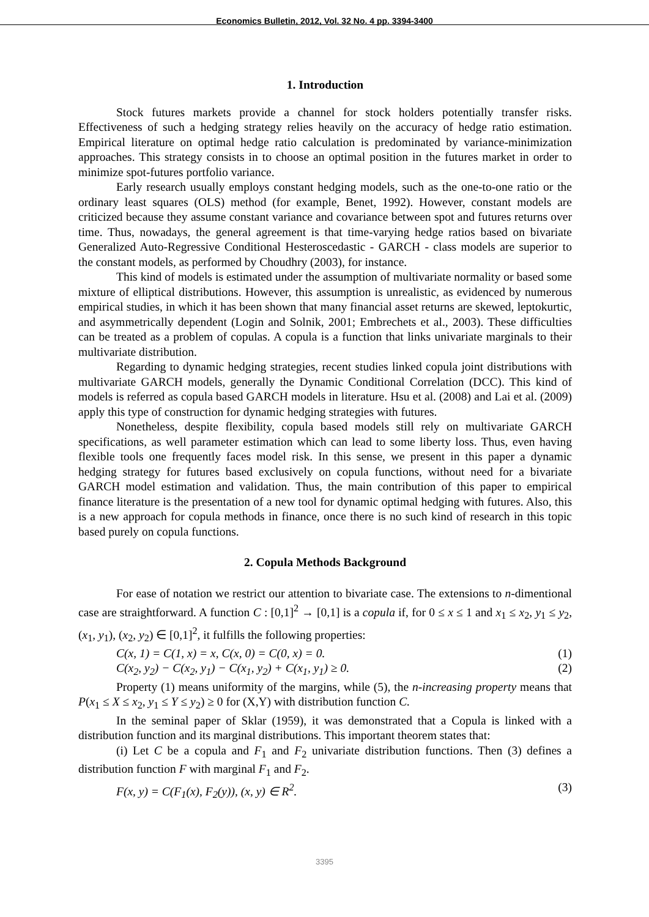Economics Bulletin, 2012, Vol. 32 No. 4 pp. 3394-3400
1. Introduction
Stock futures markets provide a channel for stock holders potentially transfer risks. Effectiveness of such a hedging strategy relies heavily on the accuracy of hedge ratio estimation. Empirical literature on optimal hedge ratio calculation is predominated by variance-minimization approaches. This strategy consists in to choose an optimal position in the futures market in order to minimize spot-futures portfolio variance.
Early research usually employs constant hedging models, such as the one-to-one ratio or the ordinary least squares (OLS) method (for example, Benet, 1992). However, constant models are criticized because they assume constant variance and covariance between spot and futures returns over time. Thus, nowadays, the general agreement is that time-varying hedge ratios based on bivariate Generalized Auto-Regressive Conditional Hesteroscedastic - GARCH - class models are superior to the constant models, as performed by Choudhry (2003), for instance.
This kind of models is estimated under the assumption of multivariate normality or based some mixture of elliptical distributions. However, this assumption is unrealistic, as evidenced by numerous empirical studies, in which it has been shown that many financial asset returns are skewed, leptokurtic, and asymmetrically dependent (Login and Solnik, 2001; Embrechets et al., 2003). These difficulties can be treated as a problem of copulas. A copula is a function that links univariate marginals to their multivariate distribution.
Regarding to dynamic hedging strategies, recent studies linked copula joint distributions with multivariate GARCH models, generally the Dynamic Conditional Correlation (DCC). This kind of models is referred as copula based GARCH models in literature. Hsu et al. (2008) and Lai et al. (2009) apply this type of construction for dynamic hedging strategies with futures.
Nonetheless, despite flexibility, copula based models still rely on multivariate GARCH specifications, as well parameter estimation which can lead to some liberty loss. Thus, even having flexible tools one frequently faces model risk. In this sense, we present in this paper a dynamic hedging strategy for futures based exclusively on copula functions, without need for a bivariate GARCH model estimation and validation. Thus, the main contribution of this paper to empirical finance literature is the presentation of a new tool for dynamic optimal hedging with futures. Also, this is a new approach for copula methods in finance, once there is no such kind of research in this topic based purely on copula functions.
2. Copula Methods Background
For ease of notation we restrict our attention to bivariate case. The extensions to n-dimentional case are straightforward. A function C : [0,1]<sup>2</sup> → [0,1] is a copula if, for 0 ≤ x ≤ 1 and x<sub>1</sub> ≤ x<sub>2</sub>, y<sub>1</sub> ≤ y<sub>2</sub>, (x<sub>1</sub>, y<sub>1</sub>), (x<sub>2</sub>, y<sub>2</sub>) ∈ [0,1]<sup>2</sup>, it fulfills the following properties:
C(x, 1) = C(1, x) = x, C(x, 0) = C(0, x) = 0. (1)
C(x<sub>2</sub>, y<sub>2</sub>) − C(x<sub>2</sub>, y<sub>1</sub>) − C(x<sub>1</sub>, y<sub>2</sub>) + C(x<sub>1</sub>, y<sub>1</sub>) ≥ 0. (2)
Property (1) means uniformity of the margins, while (5), the n-increasing property means that P(x<sub>1</sub> ≤ X ≤ x<sub>2</sub>, y<sub>1</sub> ≤ Y ≤ y<sub>2</sub>) ≥ 0 for (X,Y) with distribution function C.
In the seminal paper of Sklar (1959), it was demonstrated that a Copula is linked with a distribution function and its marginal distributions. This important theorem states that:
(i) Let C be a copula and F<sub>1</sub> and F<sub>2</sub> univariate distribution functions. Then (3) defines a distribution function F with marginal F<sub>1</sub> and F<sub>2</sub>.
F(x, y) = C(F<sub>1</sub>(x), F<sub>2</sub>(y)), (x, y) ∈ R<sup>2</sup>. (3)
3395